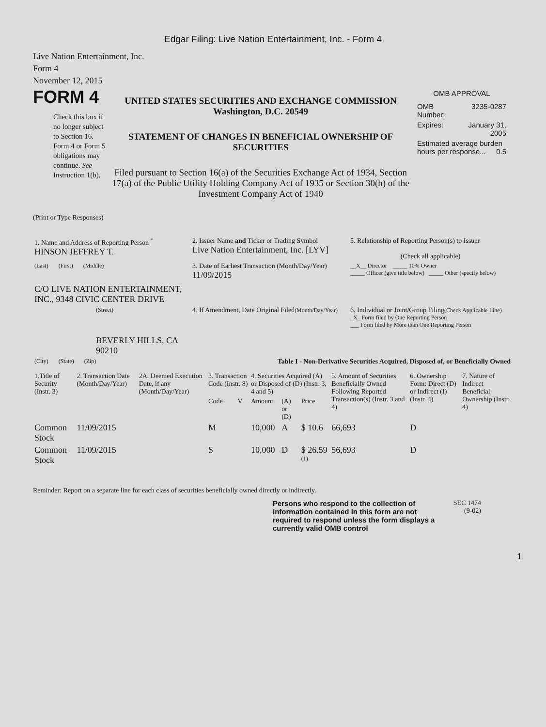Edgar Filing: Live Nation Entertainment, Inc. - Form 4
Live Nation Entertainment, Inc.
Form 4
November 12, 2015
FORM 4
Check this box if no longer subject to Section 16. Form 4 or Form 5 obligations may continue. See Instruction 1(b).
UNITED STATES SECURITIES AND EXCHANGE COMMISSION
Washington, D.C. 20549
STATEMENT OF CHANGES IN BENEFICIAL OWNERSHIP OF SECURITIES
Filed pursuant to Section 16(a) of the Securities Exchange Act of 1934, Section 17(a) of the Public Utility Holding Company Act of 1935 or Section 30(h) of the Investment Company Act of 1940
OMB APPROVAL
| OMB Number: | 3235-0287 |
| Expires: | January 31, 2005 |
| Estimated average burden hours per response... 0.5 | |
(Print or Type Responses)
| 1. Name and Address of Reporting Person <sup>*</sup> HINSON JEFFREY T. | 2. Issuer Name and Ticker or Trading Symbol Live Nation Entertainment, Inc. [LYV] | 5. Relationship of Reporting Person(s) to Issuer (Check all applicable) |
| (Last) (First) (Middle) C/O LIVE NATION ENTERTAINMENT, INC., 9348 CIVIC CENTER DRIVE | 3. Date of Earliest Transaction (Month/Day/Year) 11/09/2015 | __X__ Director _____ 10% Owner _____ Officer (give title below) _____ Other (specify below) |
| (Street) BEVERLY HILLS, CA 90210 | 4. If Amendment, Date Original Filed (Month/Day/Year) | 6. Individual or Joint/Group Filing (Check Applicable Line) _X_ Form filed by One Reporting Person ___ Form filed by More than One Reporting Person |
| (City) (State) (Zip) | Table I - Non-Derivative Securities Acquired, Disposed of, or Beneficially Owned | |
| 1.Title of Security (Instr. 3) | 2. Transaction Date (Month/Day/Year) | 2A. Deemed Execution Date, if any (Month/Day/Year) | 3. Transaction Code (Instr. 8) | | 4. Securities Acquired (A) or Disposed of (D) (Instr. 3, 4 and 5) | | | 5. Amount of Securities Beneficially Owned Following Reported Transaction(s) (Instr. 3 and 4) | 6. Ownership Form: Direct (D) or Indirect (I) (Instr. 4) | 7. Nature of Indirect Beneficial Ownership (Instr. 4) |
| --- | --- | --- | --- | --- | --- | --- | --- | --- | --- | --- |
| | | | Code | V | Amount | (A) or (D) | Price | | | |
| Common Stock | 11/09/2015 | | M | | 10,000 | A | $ 10.6 | 66,693 | D | |
| Common Stock | 11/09/2015 | | S | | 10,000 | D | $ 26.59 <sup>(1)</sup> | 56,693 | D | |
Reminder: Report on a separate line for each class of securities beneficially owned directly or indirectly.
Persons who respond to the collection of information contained in this form are not required to respond unless the form displays a currently valid OMB control
SEC 1474
(9-02)
1